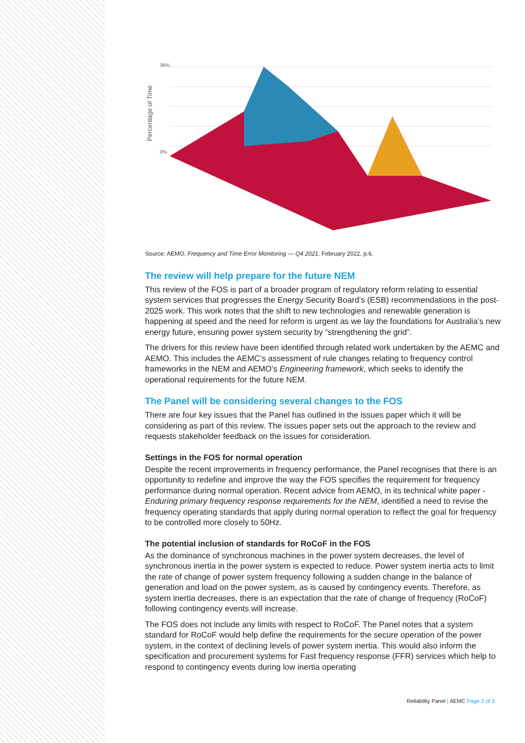Percentage of Time
36%
0%
Source: AEMO, Frequency and Time Error Monitoring — Q4 2021, February 2022, p.6.
The review will help prepare for the future NEM
This review of the FOS is part of a broader program of regulatory reform relating to essential system services that progresses the Energy Security Board’s (ESB) recommendations in the post-2025 work. This work notes that the shift to new technologies and renewable generation is happening at speed and the need for reform is urgent as we lay the foundations for Australia’s new energy future, ensuring power system security by “strengthening the grid”.
The drivers for this review have been identified through related work undertaken by the AEMC and AEMO. This includes the AEMC’s assessment of rule changes relating to frequency control frameworks in the NEM and AEMO’s Engineering framework, which seeks to identify the operational requirements for the future NEM.
The Panel will be considering several changes to the FOS
There are four key issues that the Panel has outlined in the issues paper which it will be considering as part of this review. The issues paper sets out the approach to the review and requests stakeholder feedback on the issues for consideration.
Settings in the FOS for normal operation
Despite the recent improvements in frequency performance, the Panel recognises that there is an opportunity to redefine and improve the way the FOS specifies the requirement for frequency performance during normal operation. Recent advice from AEMO, in its technical white paper - Enduring primary frequency response requirements for the NEM, identified a need to revise the frequency operating standards that apply during normal operation to reflect the goal for frequency to be controlled more closely to 50Hz.
The potential inclusion of standards for RoCoF in the FOS
As the dominance of synchronous machines in the power system decreases, the level of synchronous inertia in the power system is expected to reduce. Power system inertia acts to limit the rate of change of power system frequency following a sudden change in the balance of generation and load on the power system, as is caused by contingency events. Therefore, as system inertia decreases, there is an expectation that the rate of change of frequency (RoCoF) following contingency events will increase.
The FOS does not include any limits with respect to RoCoF. The Panel notes that a system standard for RoCoF would help define the requirements for the secure operation of the power system, in the context of declining levels of power system inertia. This would also inform the specification and procurement systems for Fast frequency response (FFR) services which help to respond to contingency events during low inertia operating
Reliability Panel | AEMC Page 2 of 3